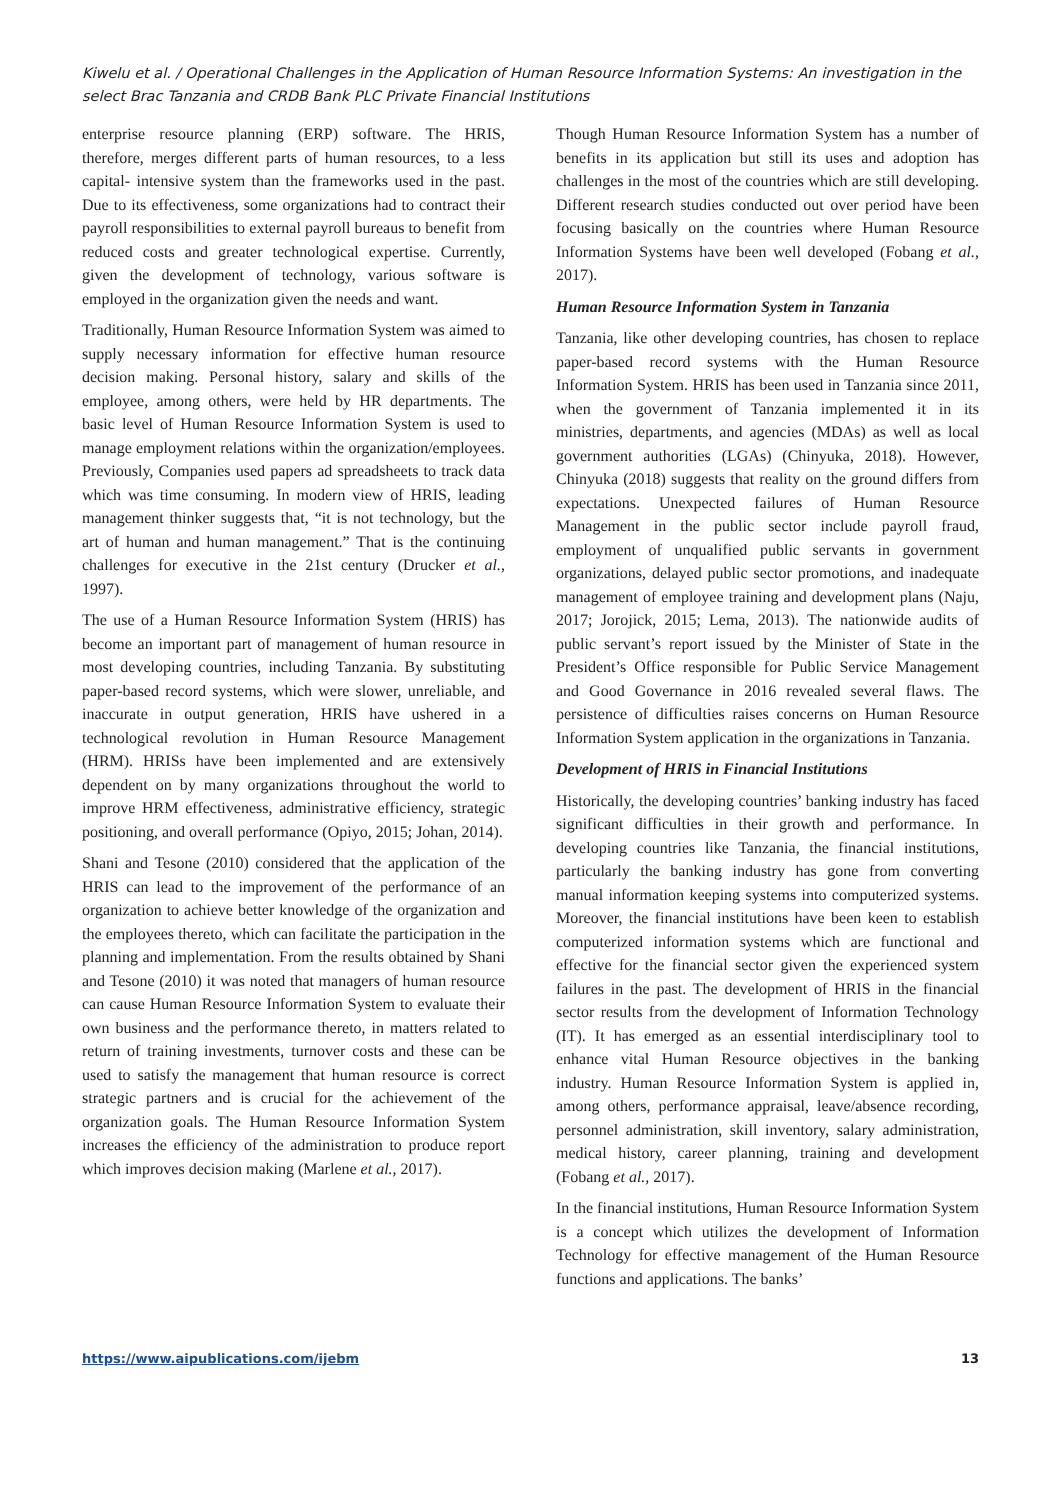Kiwelu et al. / Operational Challenges in the Application of Human Resource Information Systems: An investigation in the select Brac Tanzania and CRDB Bank PLC Private Financial Institutions
enterprise resource planning (ERP) software. The HRIS, therefore, merges different parts of human resources, to a less capital- intensive system than the frameworks used in the past. Due to its effectiveness, some organizations had to contract their payroll responsibilities to external payroll bureaus to benefit from reduced costs and greater technological expertise. Currently, given the development of technology, various software is employed in the organization given the needs and want.
Traditionally, Human Resource Information System was aimed to supply necessary information for effective human resource decision making. Personal history, salary and skills of the employee, among others, were held by HR departments. The basic level of Human Resource Information System is used to manage employment relations within the organization/employees. Previously, Companies used papers ad spreadsheets to track data which was time consuming. In modern view of HRIS, leading management thinker suggests that, “it is not technology, but the art of human and human management.” That is the continuing challenges for executive in the 21st century (Drucker et al., 1997).
The use of a Human Resource Information System (HRIS) has become an important part of management of human resource in most developing countries, including Tanzania. By substituting paper-based record systems, which were slower, unreliable, and inaccurate in output generation, HRIS have ushered in a technological revolution in Human Resource Management (HRM). HRISs have been implemented and are extensively dependent on by many organizations throughout the world to improve HRM effectiveness, administrative efficiency, strategic positioning, and overall performance (Opiyo, 2015; Johan, 2014).
Shani and Tesone (2010) considered that the application of the HRIS can lead to the improvement of the performance of an organization to achieve better knowledge of the organization and the employees thereto, which can facilitate the participation in the planning and implementation. From the results obtained by Shani and Tesone (2010) it was noted that managers of human resource can cause Human Resource Information System to evaluate their own business and the performance thereto, in matters related to return of training investments, turnover costs and these can be used to satisfy the management that human resource is correct strategic partners and is crucial for the achievement of the organization goals. The Human Resource Information System increases the efficiency of the administration to produce report which improves decision making (Marlene et al., 2017).
Though Human Resource Information System has a number of benefits in its application but still its uses and adoption has challenges in the most of the countries which are still developing. Different research studies conducted out over period have been focusing basically on the countries where Human Resource Information Systems have been well developed (Fobang et al., 2017).
Human Resource Information System in Tanzania
Tanzania, like other developing countries, has chosen to replace paper-based record systems with the Human Resource Information System. HRIS has been used in Tanzania since 2011, when the government of Tanzania implemented it in its ministries, departments, and agencies (MDAs) as well as local government authorities (LGAs) (Chinyuka, 2018). However, Chinyuka (2018) suggests that reality on the ground differs from expectations. Unexpected failures of Human Resource Management in the public sector include payroll fraud, employment of unqualified public servants in government organizations, delayed public sector promotions, and inadequate management of employee training and development plans (Naju, 2017; Jorojick, 2015; Lema, 2013). The nationwide audits of public servant’s report issued by the Minister of State in the President’s Office responsible for Public Service Management and Good Governance in 2016 revealed several flaws. The persistence of difficulties raises concerns on Human Resource Information System application in the organizations in Tanzania.
Development of HRIS in Financial Institutions
Historically, the developing countries’ banking industry has faced significant difficulties in their growth and performance. In developing countries like Tanzania, the financial institutions, particularly the banking industry has gone from converting manual information keeping systems into computerized systems. Moreover, the financial institutions have been keen to establish computerized information systems which are functional and effective for the financial sector given the experienced system failures in the past. The development of HRIS in the financial sector results from the development of Information Technology (IT). It has emerged as an essential interdisciplinary tool to enhance vital Human Resource objectives in the banking industry. Human Resource Information System is applied in, among others, performance appraisal, leave/absence recording, personnel administration, skill inventory, salary administration, medical history, career planning, training and development (Fobang et al., 2017).
In the financial institutions, Human Resource Information System is a concept which utilizes the development of Information Technology for effective management of the Human Resource functions and applications. The banks’
https://www.aipublications.com/ijebm 13